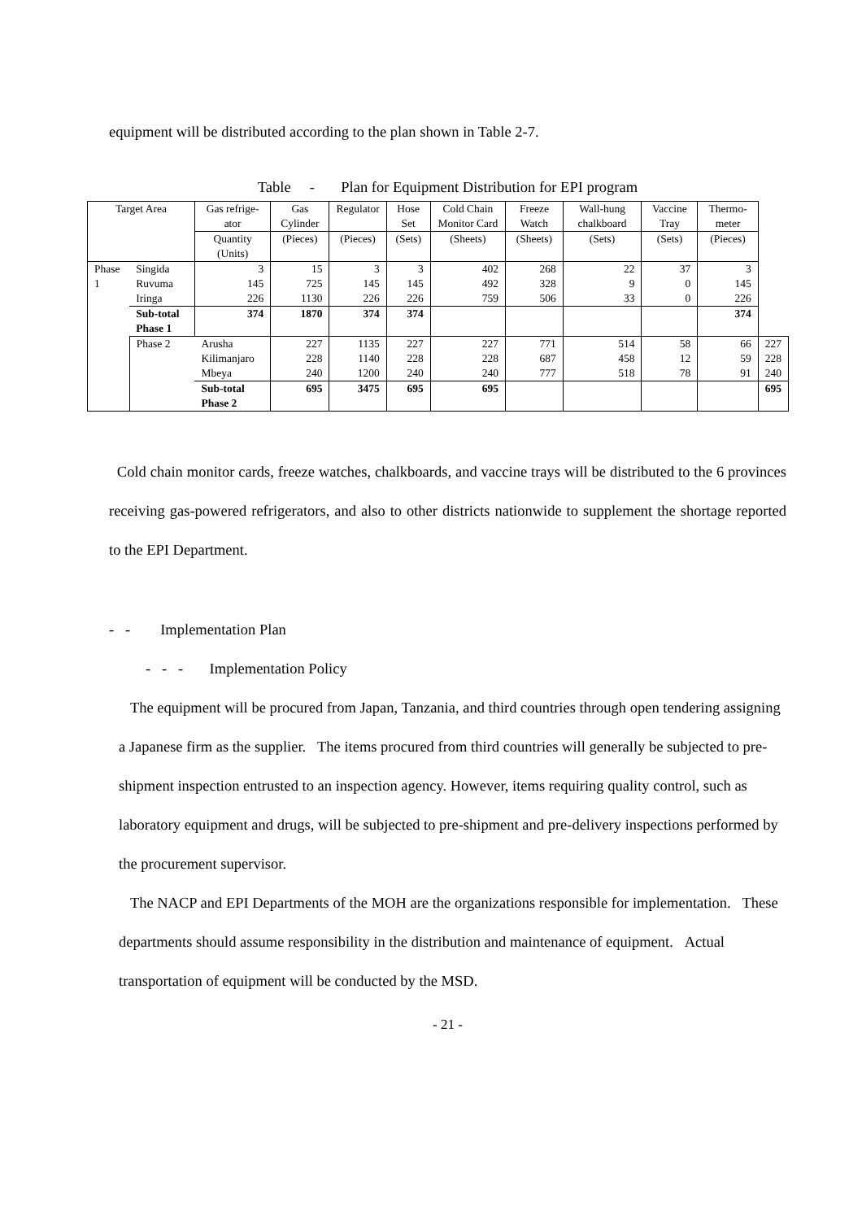equipment will be distributed according to the plan shown in Table 2-7.
Table - Plan for Equipment Distribution for EPI program
| Target Area | | Gas refrige-ator | Gas Cylinder | Regulator | Hose Set | Cold Chain Monitor Card | Freeze Watch | Wall-hung chalkboard | Vaccine Tray | Thermo-meter | |
| --- | --- | --- | --- | --- | --- | --- | --- | --- | --- | --- | --- |
| | | Quantity (Units) | (Pieces) | (Pieces) | (Sets) | (Sheets) | (Sheets) | (Sets) | (Sets) | (Pieces) | |
| Phase 1 | Singida Ruvuma Iringa | 3 145 226 | 15 725 1130 | 3 145 226 | 3 145 226 | 402 492 759 | 268 328 506 | 22 9 33 | 37 0 0 | 3 145 226 | |
| | Sub-total Phase 1 | 374 | 1870 | 374 | 374 | | | | | 374 | |
| | Phase 2 | Arusha Kilimanjaro Mbeya | 227 228 240 | 1135 1140 1200 | 227 228 240 | 227 228 240 | 771 687 777 | 514 458 518 | 58 12 78 | 66 59 91 | 227 228 240 |
| | | Sub-total Phase 2 | 695 | 3475 | 695 | 695 | | | | | 695 |
Cold chain monitor cards, freeze watches, chalkboards, and vaccine trays will be distributed to the 6 provinces receiving gas-powered refrigerators, and also to other districts nationwide to supplement the shortage reported to the EPI Department.
- - Implementation Plan
- - - Implementation Policy
The equipment will be procured from Japan, Tanzania, and third countries through open tendering assigning a Japanese firm as the supplier. The items procured from third countries will generally be subjected to pre-shipment inspection entrusted to an inspection agency. However, items requiring quality control, such as laboratory equipment and drugs, will be subjected to pre-shipment and pre-delivery inspections performed by the procurement supervisor.
The NACP and EPI Departments of the MOH are the organizations responsible for implementation. These departments should assume responsibility in the distribution and maintenance of equipment. Actual transportation of equipment will be conducted by the MSD.
- 21 -